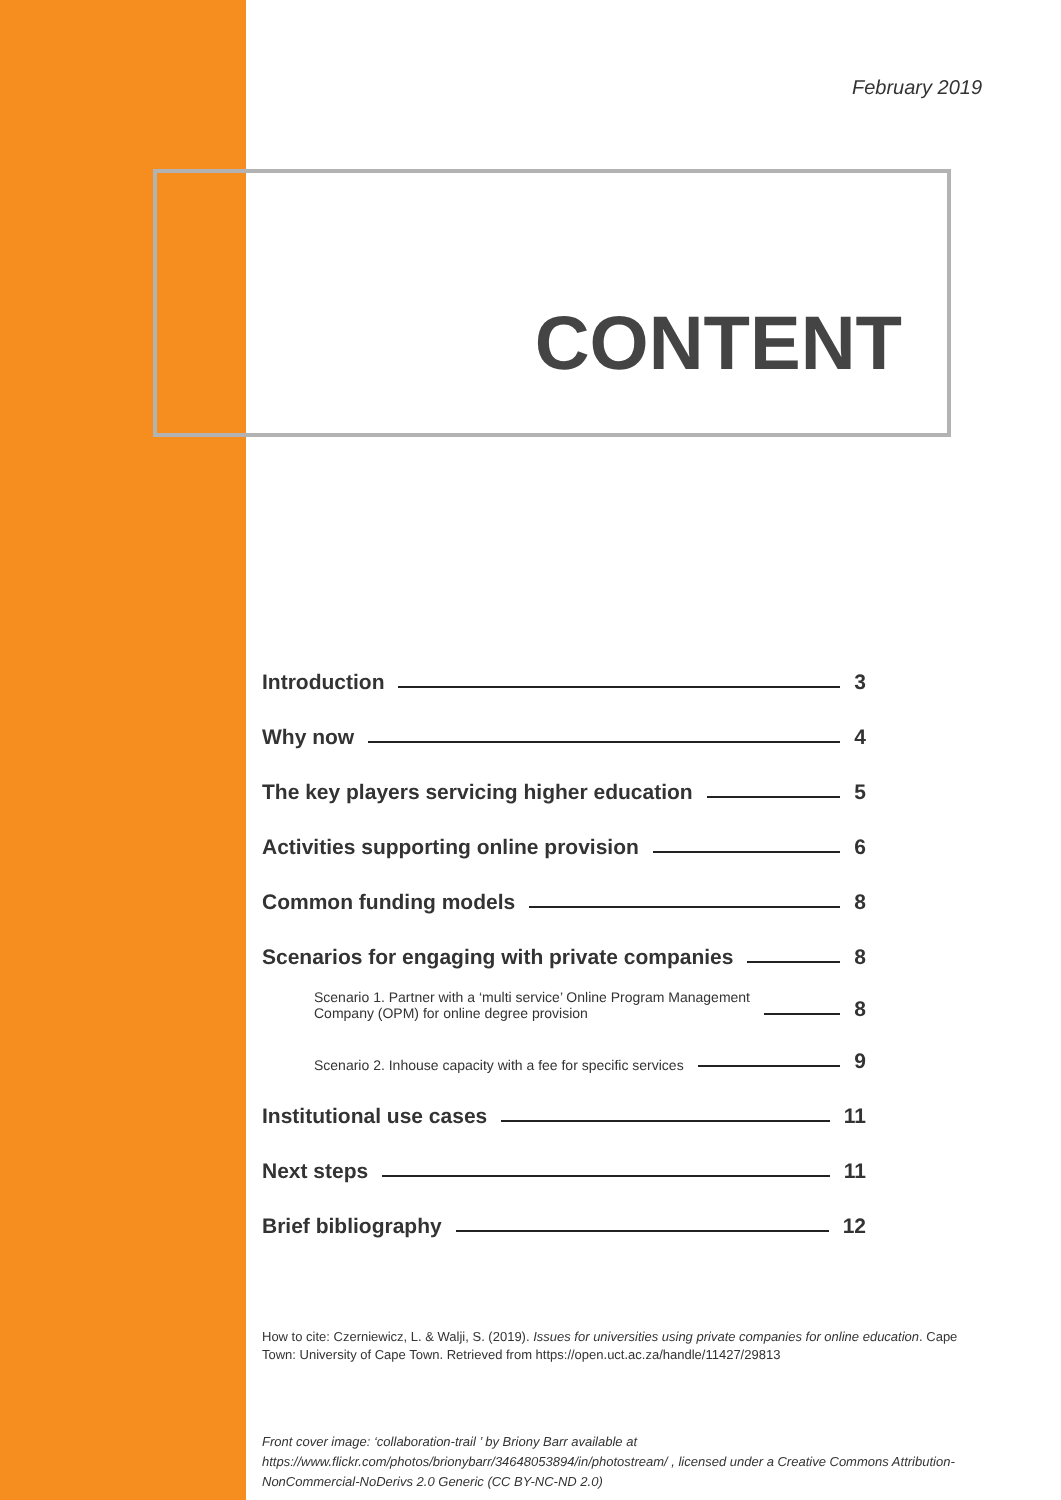February 2019
CONTENT
Introduction 3
Why now 4
The key players servicing higher education 5
Activities supporting online provision 6
Common funding models 8
Scenarios for engaging with private companies 8
Scenario 1. Partner with a ‘multi service’ Online Program Management
Company (OPM) for online degree provision 8
Scenario 2. Inhouse capacity with a fee for specific services 9
Institutional use cases 11
Next steps 11
Brief bibliography 12
How to cite: Czerniewicz, L. & Walji, S. (2019). Issues for universities using private companies for online education. Cape Town: University of Cape Town. Retrieved from https://open.uct.ac.za/handle/11427/29813
Front cover image: ‘collaboration-trail ’ by Briony Barr available at https://www.flickr.com/photos/brionybarr/34648053894/in/photostream/ , licensed under a Creative Commons Attribution-NonCommercial-NoDerivs 2.0 Generic (CC BY-NC-ND 2.0)